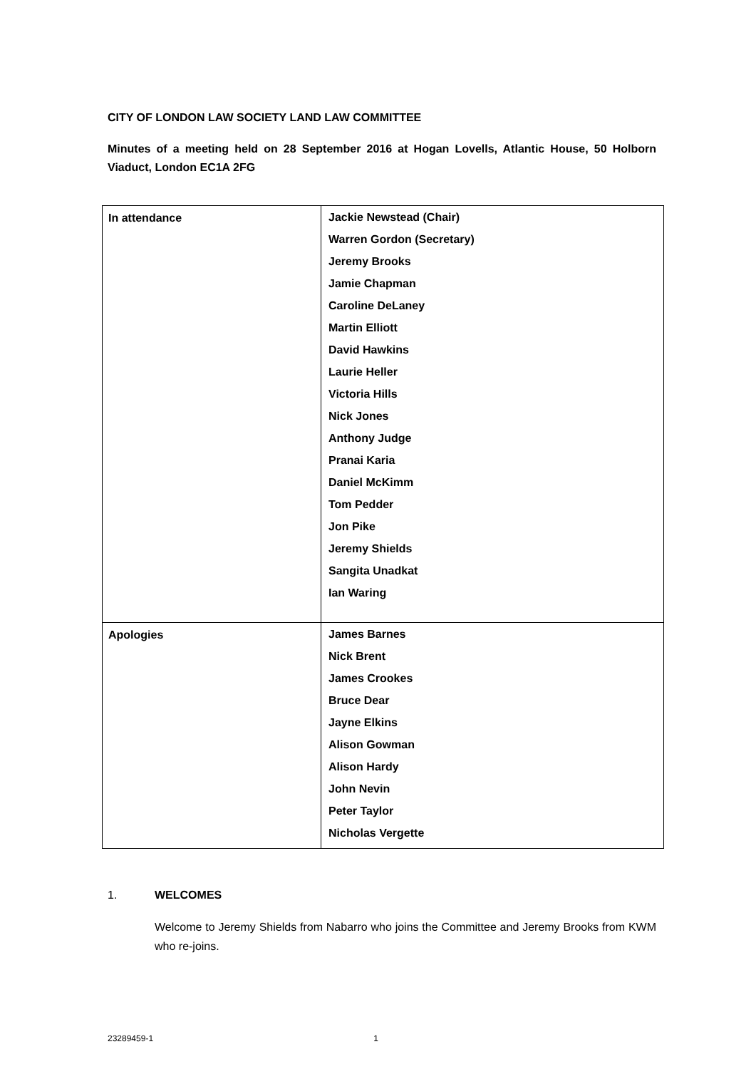CITY OF LONDON LAW SOCIETY LAND LAW COMMITTEE
Minutes of a meeting held on 28 September 2016 at Hogan Lovells, Atlantic House, 50 Holborn Viaduct, London EC1A 2FG
| In attendance | Jackie Newstead (Chair) Warren Gordon (Secretary) Jeremy Brooks Jamie Chapman Caroline DeLaney Martin Elliott David Hawkins Laurie Heller Victoria Hills Nick Jones Anthony Judge Pranai Karia Daniel McKimm Tom Pedder Jon Pike Jeremy Shields Sangita Unadkat Ian Waring |
| Apologies | James Barnes Nick Brent James Crookes Bruce Dear Jayne Elkins Alison Gowman Alison Hardy John Nevin Peter Taylor Nicholas Vergette |
1. WELCOMES
Welcome to Jeremy Shields from Nabarro who joins the Committee and Jeremy Brooks from KWM who re-joins.
23289459-1 1